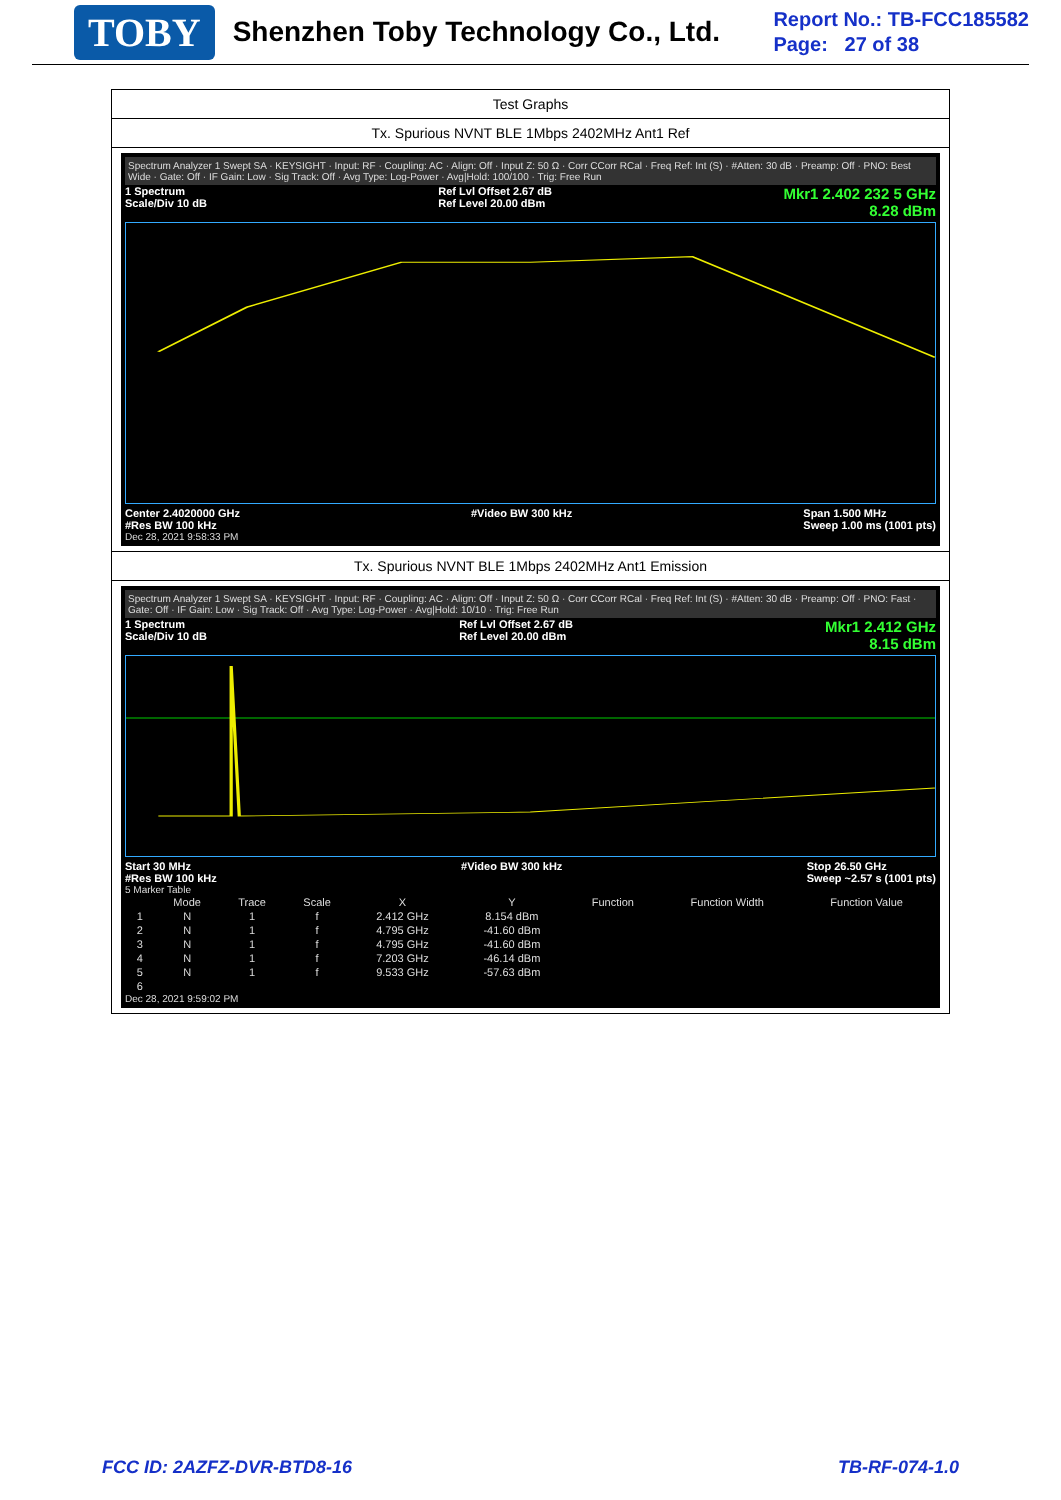TOBY
Shenzhen Toby Technology Co., Ltd.
Report No.: TB-FCC185582
Page: 27 of 38
Test Graphs
Tx. Spurious NVNT BLE 1Mbps 2402MHz Ant1 Ref
Spectrum Analyzer 1 Swept SA · KEYSIGHT · Input: RF · Coupling: AC · Align: Off · Input Z: 50 Ω · Corr CCorr RCal · Freq Ref: Int (S) · #Atten: 30 dB · Preamp: Off · PNO: Best Wide · Gate: Off · IF Gain: Low · Sig Track: Off · Avg Type: Log-Power · Avg|Hold: 100/100 · Trig: Free Run
1 Spectrum
Scale/Div 10 dB Ref Lvl Offset 2.67 dB
Ref Level 20.00 dBm Mkr1 2.402 232 5 GHz
8.28 dBm
Center 2.4020000 GHz
#Res BW 100 kHz #Video BW 300 kHz Span 1.500 MHz
Sweep 1.00 ms (1001 pts)
Dec 28, 2021 9:58:33 PM
Tx. Spurious NVNT BLE 1Mbps 2402MHz Ant1 Emission
Spectrum Analyzer 1 Swept SA · KEYSIGHT · Input: RF · Coupling: AC · Align: Off · Input Z: 50 Ω · Corr CCorr RCal · Freq Ref: Int (S) · #Atten: 30 dB · Preamp: Off · PNO: Fast · Gate: Off · IF Gain: Low · Sig Track: Off · Avg Type: Log-Power · Avg|Hold: 10/10 · Trig: Free Run
1 Spectrum
Scale/Div 10 dB Ref Lvl Offset 2.67 dB
Ref Level 20.00 dBm Mkr1 2.412 GHz
8.15 dBm
Start 30 MHz
#Res BW 100 kHz #Video BW 300 kHz Stop 26.50 GHz
Sweep ~2.57 s (1001 pts)
5 Marker Table
| | Mode | Trace | Scale | X | Y | Function | Function Width | Function Value |
| --- | --- | --- | --- | --- | --- | --- | --- | --- |
| 1 | N | 1 | f | 2.412 GHz | 8.154 dBm | | | |
| 2 | N | 1 | f | 4.795 GHz | -41.60 dBm | | | |
| 3 | N | 1 | f | 4.795 GHz | -41.60 dBm | | | |
| 4 | N | 1 | f | 7.203 GHz | -46.14 dBm | | | |
| 5 | N | 1 | f | 9.533 GHz | -57.63 dBm | | | |
| 6 | | | | | | | | |
Dec 28, 2021 9:59:02 PM
FCC ID: 2AZFZ-DVR-BTD8-16 TB-RF-074-1.0